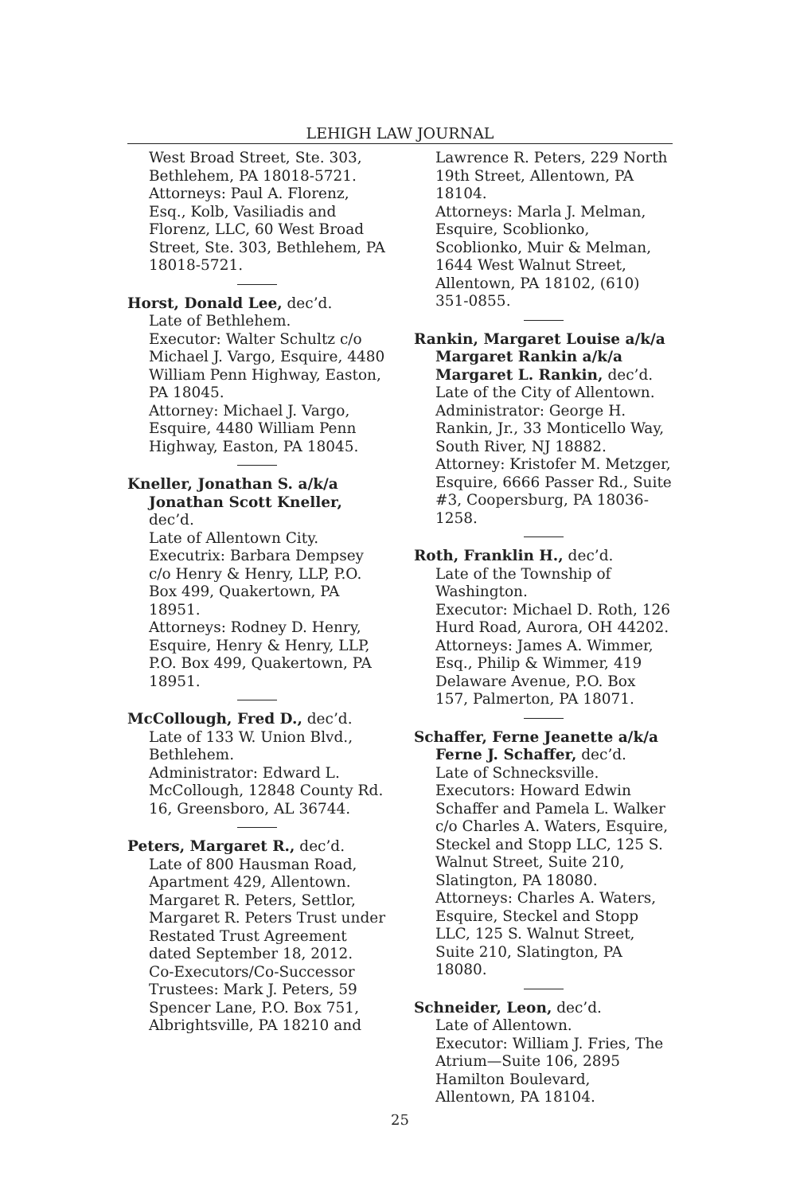LEHIGH LAW JOURNAL
West Broad Street, Ste. 303, Bethlehem, PA 18018-5721.
Attorneys: Paul A. Florenz, Esq., Kolb, Vasiliadis and Florenz, LLC, 60 West Broad Street, Ste. 303, Bethlehem, PA 18018-5721.
Horst, Donald Lee, dec’d.
Late of Bethlehem.
Executor: Walter Schultz c/o Michael J. Vargo, Esquire, 4480 William Penn Highway, Easton, PA 18045.
Attorney: Michael J. Vargo, Esquire, 4480 William Penn Highway, Easton, PA 18045.
Kneller, Jonathan S. a/k/a Jonathan Scott Kneller, dec’d.
Late of Allentown City.
Executrix: Barbara Dempsey c/o Henry & Henry, LLP, P.O. Box 499, Quakertown, PA 18951.
Attorneys: Rodney D. Henry, Esquire, Henry & Henry, LLP, P.O. Box 499, Quakertown, PA 18951.
McCollough, Fred D., dec’d.
Late of 133 W. Union Blvd., Bethlehem.
Administrator: Edward L. McCollough, 12848 County Rd. 16, Greensboro, AL 36744.
Peters, Margaret R., dec’d.
Late of 800 Hausman Road, Apartment 429, Allentown.
Margaret R. Peters, Settlor, Margaret R. Peters Trust under Restated Trust Agreement dated September 18, 2012.
Co-Executors/Co-Successor Trustees: Mark J. Peters, 59 Spencer Lane, P.O. Box 751, Albrightsville, PA 18210 and
Lawrence R. Peters, 229 North 19th Street, Allentown, PA 18104.
Attorneys: Marla J. Melman, Esquire, Scoblionko, Scoblionko, Muir & Melman, 1644 West Walnut Street, Allentown, PA 18102, (610) 351-0855.
Rankin, Margaret Louise a/k/a Margaret Rankin a/k/a Margaret L. Rankin, dec’d.
Late of the City of Allentown.
Administrator: George H. Rankin, Jr., 33 Monticello Way, South River, NJ 18882.
Attorney: Kristofer M. Metzger, Esquire, 6666 Passer Rd., Suite #3, Coopersburg, PA 18036-1258.
Roth, Franklin H., dec’d.
Late of the Township of Washington.
Executor: Michael D. Roth, 126 Hurd Road, Aurora, OH 44202.
Attorneys: James A. Wimmer, Esq., Philip & Wimmer, 419 Delaware Avenue, P.O. Box 157, Palmerton, PA 18071.
Schaffer, Ferne Jeanette a/k/a Ferne J. Schaffer, dec’d.
Late of Schnecksville.
Executors: Howard Edwin Schaffer and Pamela L. Walker c/o Charles A. Waters, Esquire, Steckel and Stopp LLC, 125 S. Walnut Street, Suite 210, Slatington, PA 18080.
Attorneys: Charles A. Waters, Esquire, Steckel and Stopp LLC, 125 S. Walnut Street, Suite 210, Slatington, PA 18080.
Schneider, Leon, dec’d.
Late of Allentown.
Executor: William J. Fries, The Atrium—Suite 106, 2895 Hamilton Boulevard, Allentown, PA 18104.
25